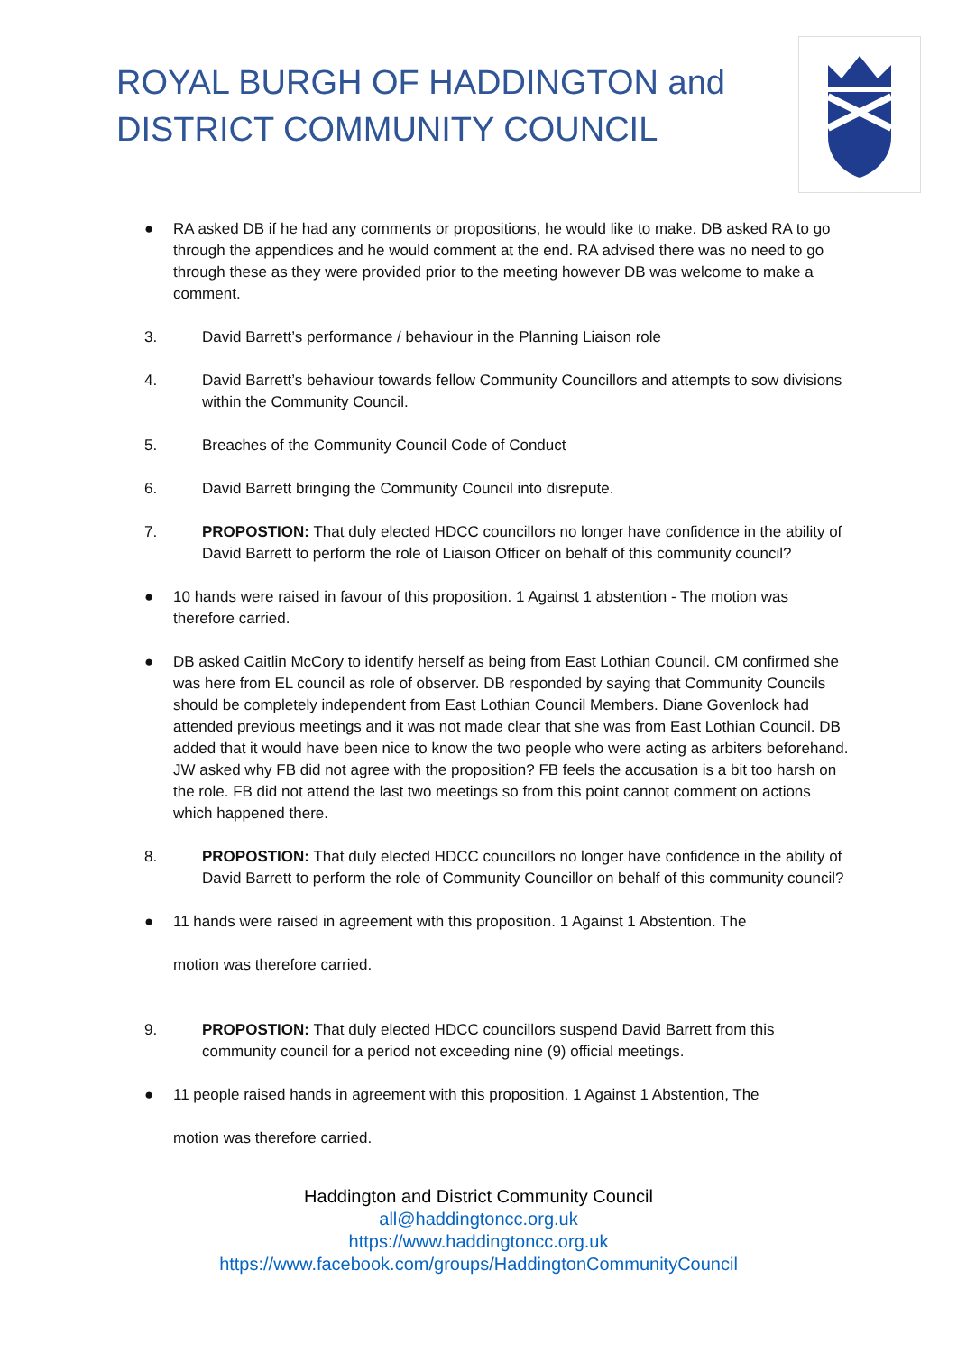ROYAL BURGH OF HADDINGTON and
DISTRICT COMMUNITY COUNCIL
● RA asked DB if he had any comments or propositions, he would like to make. DB asked RA to go through the appendices and he would comment at the end. RA advised there was no need to go through these as they were provided prior to the meeting however DB was welcome to make a comment.
3. David Barrett’s performance / behaviour in the Planning Liaison role
4. David Barrett’s behaviour towards fellow Community Councillors and attempts to sow divisions within the Community Council.
5. Breaches of the Community Council Code of Conduct
6. David Barrett bringing the Community Council into disrepute.
7. PROPOSTION: That duly elected HDCC councillors no longer have confidence in the ability of David Barrett to perform the role of Liaison Officer on behalf of this community council?
● 10 hands were raised in favour of this proposition. 1 Against 1 abstention - The motion was therefore carried.
● DB asked Caitlin McCory to identify herself as being from East Lothian Council. CM confirmed she was here from EL council as role of observer. DB responded by saying that Community Councils should be completely independent from East Lothian Council Members. Diane Govenlock had attended previous meetings and it was not made clear that she was from East Lothian Council. DB added that it would have been nice to know the two people who were acting as arbiters beforehand. JW asked why FB did not agree with the proposition? FB feels the accusation is a bit too harsh on the role. FB did not attend the last two meetings so from this point cannot comment on actions which happened there.
8. PROPOSTION: That duly elected HDCC councillors no longer have confidence in the ability of David Barrett to perform the role of Community Councillor on behalf of this community council?
● 11 hands were raised in agreement with this proposition. 1 Against 1 Abstention. The
motion was therefore carried.
9. PROPOSTION: That duly elected HDCC councillors suspend David Barrett from this community council for a period not exceeding nine (9) official meetings.
● 11 people raised hands in agreement with this proposition. 1 Against 1 Abstention, The
motion was therefore carried.
Haddington and District Community Council
all@haddingtoncc.org.uk
https://www.haddingtoncc.org.uk
https://www.facebook.com/groups/HaddingtonCommunityCouncil